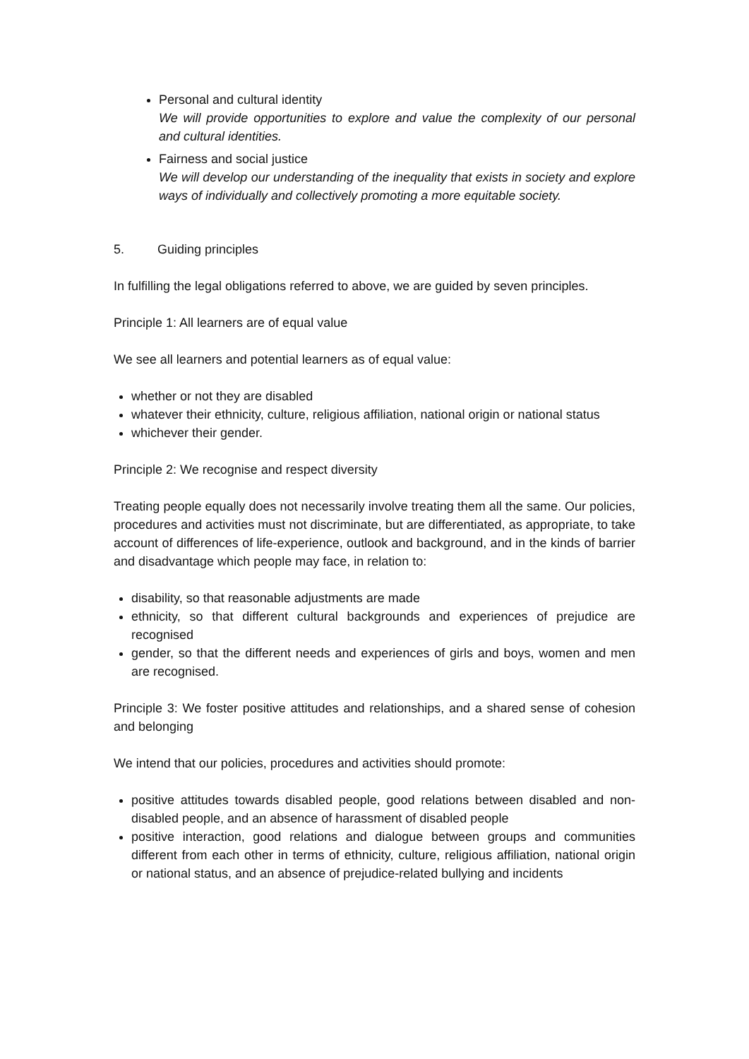Personal and cultural identity
We will provide opportunities to explore and value the complexity of our personal and cultural identities.
Fairness and social justice
We will develop our understanding of the inequality that exists in society and explore ways of individually and collectively promoting a more equitable society.
5. Guiding principles
In fulfilling the legal obligations referred to above, we are guided by seven principles.
Principle 1: All learners are of equal value
We see all learners and potential learners as of equal value:
whether or not they are disabled
whatever their ethnicity, culture, religious affiliation, national origin or national status
whichever their gender.
Principle 2: We recognise and respect diversity
Treating people equally does not necessarily involve treating them all the same. Our policies, procedures and activities must not discriminate, but are differentiated, as appropriate, to take account of differences of life-experience, outlook and background, and in the kinds of barrier and disadvantage which people may face, in relation to:
disability, so that reasonable adjustments are made
ethnicity, so that different cultural backgrounds and experiences of prejudice are recognised
gender, so that the different needs and experiences of girls and boys, women and men are recognised.
Principle 3: We foster positive attitudes and relationships, and a shared sense of cohesion and belonging
We intend that our policies, procedures and activities should promote:
positive attitudes towards disabled people, good relations between disabled and non-disabled people, and an absence of harassment of disabled people
positive interaction, good relations and dialogue between groups and communities different from each other in terms of ethnicity, culture, religious affiliation, national origin or national status, and an absence of prejudice-related bullying and incidents